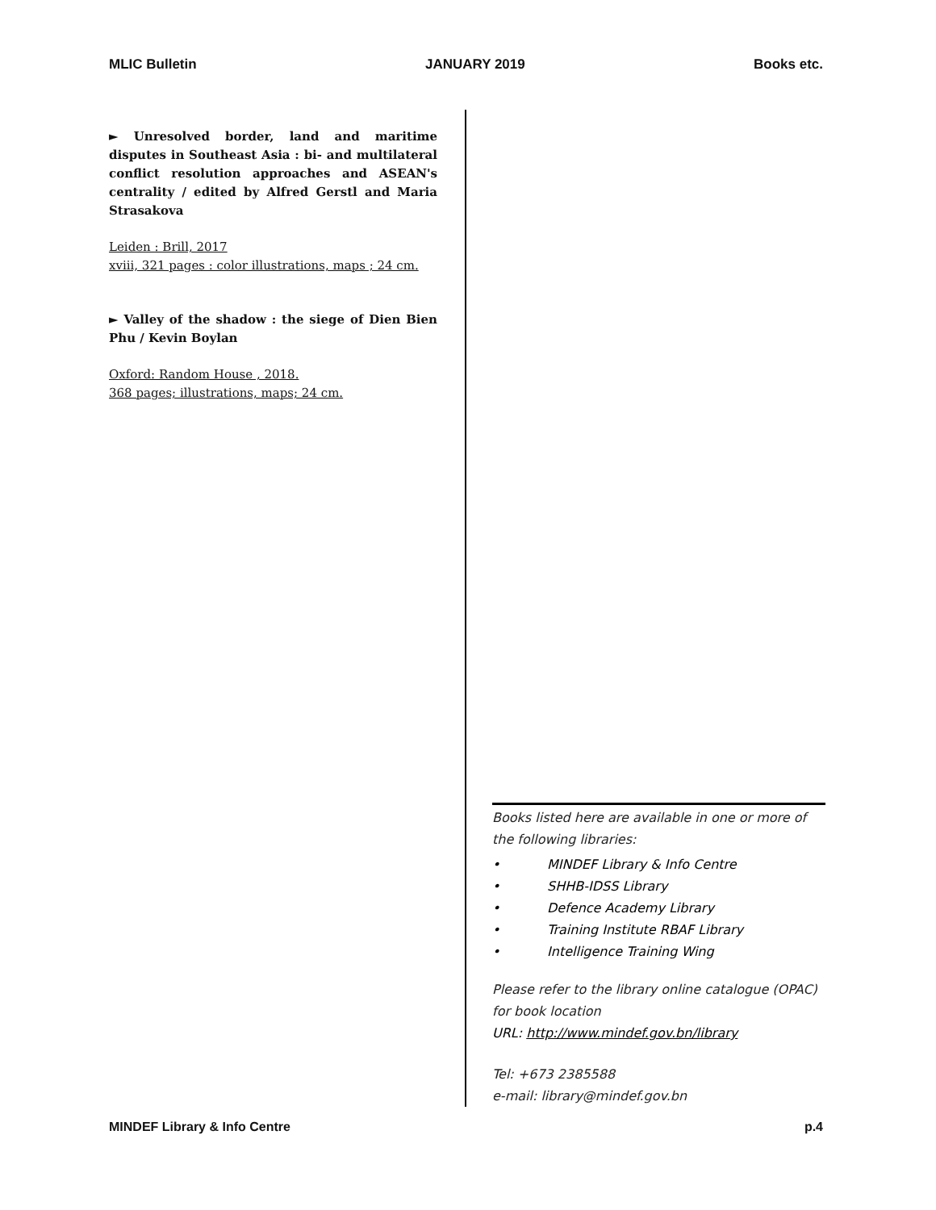MLIC Bulletin JANUARY 2019 Books etc.
► Unresolved border, land and maritime disputes in Southeast Asia : bi- and multilateral conflict resolution approaches and ASEAN's centrality / edited by Alfred Gerstl and Maria Strasakova
Leiden : Brill, 2017
xviii, 321 pages : color illustrations, maps ; 24 cm.
► Valley of the shadow : the siege of Dien Bien Phu / Kevin Boylan
Oxford: Random House , 2018.
368 pages; illustrations, maps; 24 cm.
Books listed here are available in one or more of the following libraries:
• MINDEF Library & Info Centre
• SHHB-IDSS Library
• Defence Academy Library
• Training Institute RBAF Library
• Intelligence Training Wing
Please refer to the library online catalogue (OPAC) for book location
URL: http://www.mindef.gov.bn/library
Tel: +673 2385588
e-mail: library@mindef.gov.bn
MINDEF Library & Info Centre p.4